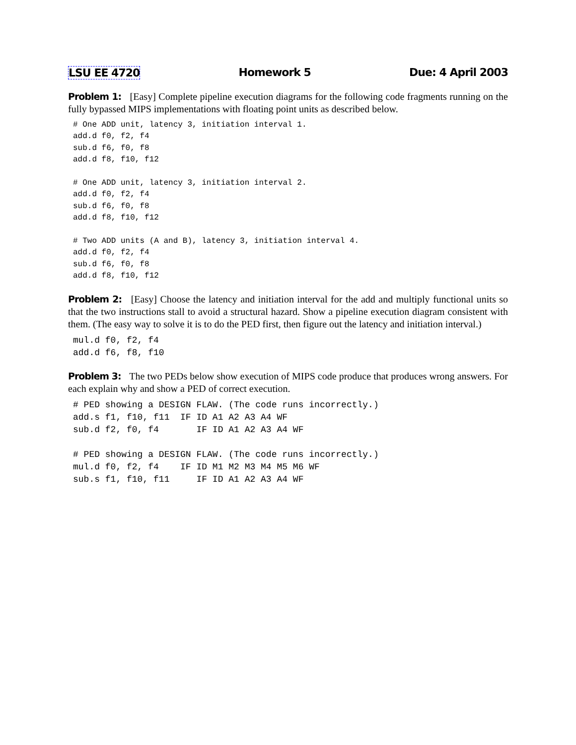LSU EE 4720 Homework 5 Due: 4 April 2003
Problem 1: [Easy] Complete pipeline execution diagrams for the following code fragments running on the fully bypassed MIPS implementations with floating point units as described below.
# One ADD unit, latency 3, initiation interval 1.
add.d f0, f2, f4
sub.d f6, f0, f8
add.d f8, f10, f12

# One ADD unit, latency 3, initiation interval 2.
add.d f0, f2, f4
sub.d f6, f0, f8
add.d f8, f10, f12

# Two ADD units (A and B), latency 3, initiation interval 4.
add.d f0, f2, f4
sub.d f6, f0, f8
add.d f8, f10, f12
Problem 2: [Easy] Choose the latency and initiation interval for the add and multiply functional units so that the two instructions stall to avoid a structural hazard. Show a pipeline execution diagram consistent with them. (The easy way to solve it is to do the PED first, then figure out the latency and initiation interval.)
mul.d f0, f2, f4
add.d f6, f8, f10
Problem 3: The two PEDs below show execution of MIPS code produce that produces wrong answers. For each explain why and show a PED of correct execution.
# PED showing a DESIGN FLAW. (The code runs incorrectly.)
add.s f1, f10, f11  IF ID A1 A2 A3 A4 WF
sub.d f2, f0, f4       IF ID A1 A2 A3 A4 WF

# PED showing a DESIGN FLAW. (The code runs incorrectly.)
mul.d f0, f2, f4    IF ID M1 M2 M3 M4 M5 M6 WF
sub.s f1, f10, f11     IF ID A1 A2 A3 A4 WF